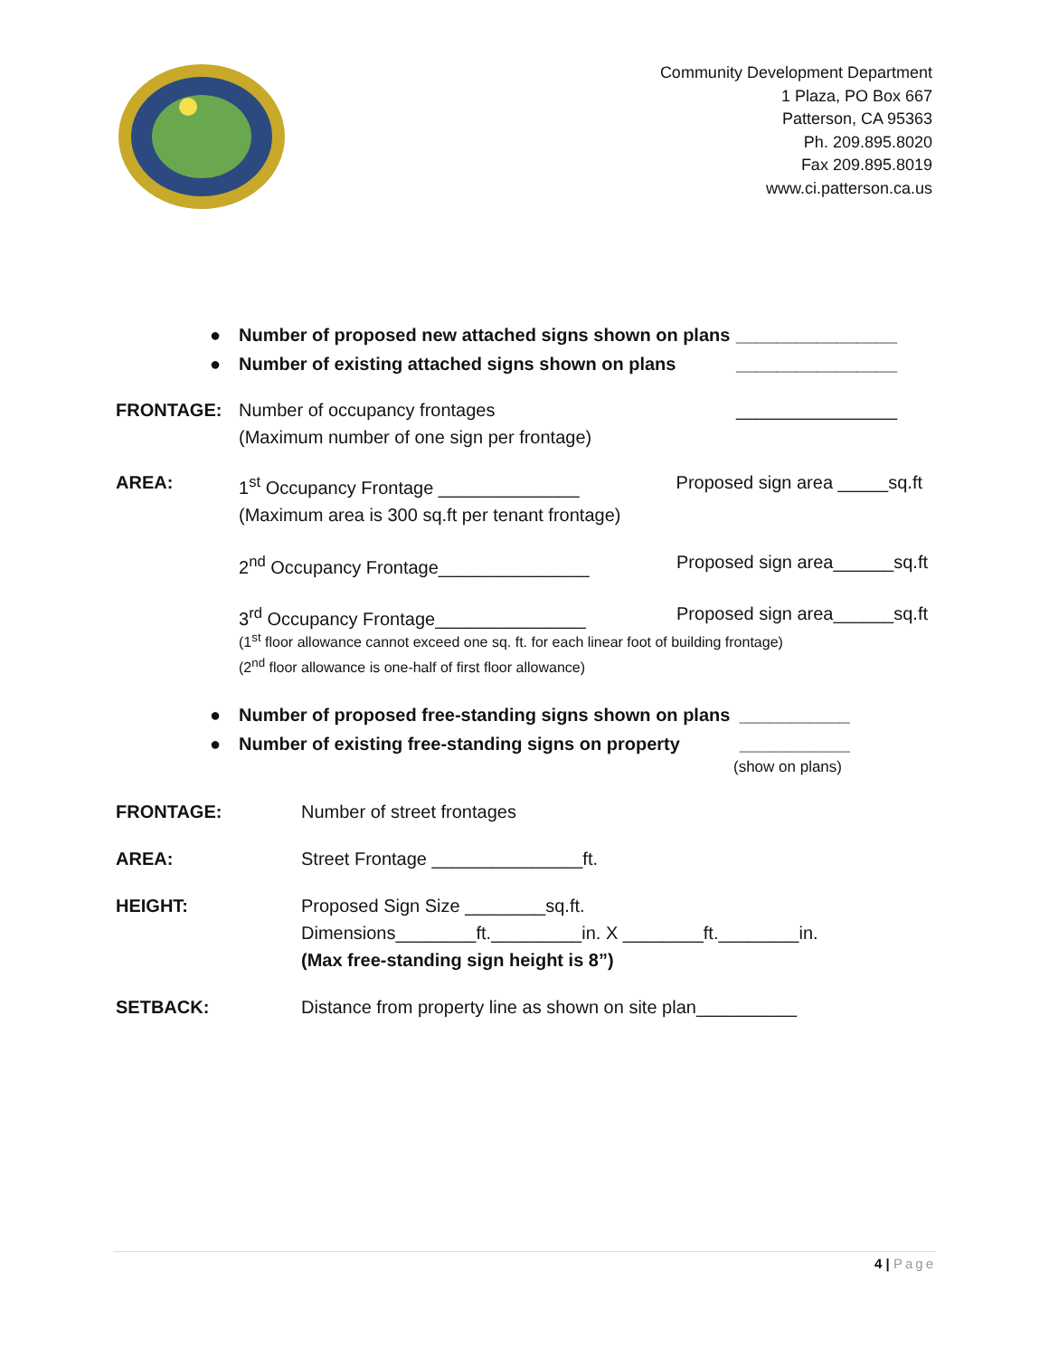Community Development Department
1 Plaza, PO Box 667
Patterson, CA 95363
Ph. 209.895.8020
Fax 209.895.8019
www.ci.patterson.ca.us
● Number of proposed new attached signs shown on plans
________________
● Number of existing attached signs shown on plans
________________
FRONTAGE: Number of occupancy frontages
(Maximum number of one sign per frontage)
________________
AREA: 1<sup>st</sup> Occupancy Frontage ______________
(Maximum area is 300 sq.ft per tenant frontage)
Proposed sign area _____sq.ft
2<sup>nd</sup> Occupancy Frontage_______________
Proposed sign area______sq.ft
3<sup>rd</sup> Occupancy Frontage_______________
Proposed sign area______sq.ft
(1<sup>st</sup> floor allowance cannot exceed one sq. ft. for each linear foot of building frontage)
(2<sup>nd</sup> floor allowance is one-half of first floor allowance)
● Number of proposed free-standing signs shown on plans
___________
● Number of existing free-standing signs on property
___________
(show on plans)
FRONTAGE: Number of street frontages
AREA: Street Frontage _______________ft.
HEIGHT: Proposed Sign Size ________sq.ft.
Dimensions________ft._________in. X ________ft.________in.
(Max free-standing sign height is 8”)
SETBACK: Distance from property line as shown on site plan__________
4 | Page